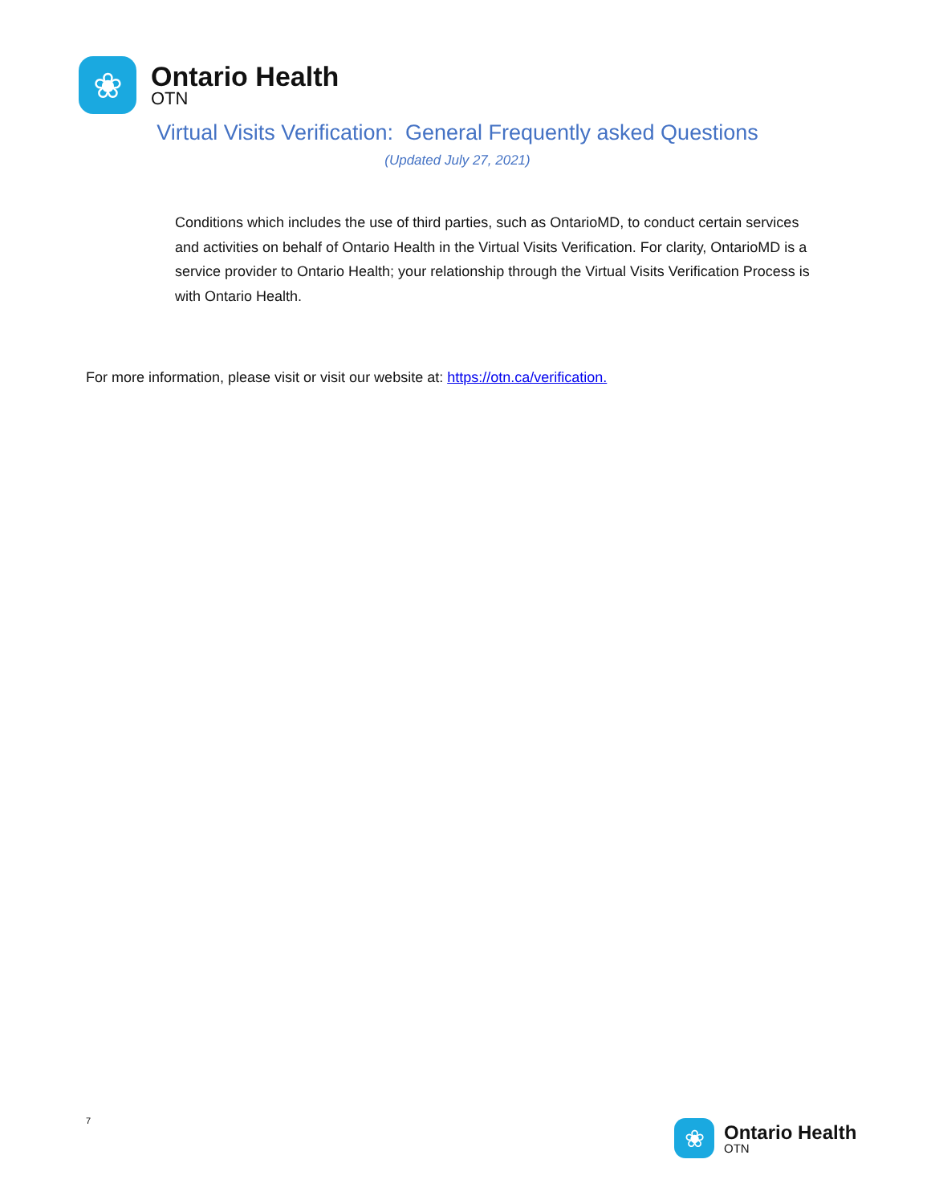❀
Ontario Health
OTN
Virtual Visits Verification: General Frequently asked Questions
(Updated July 27, 2021)
Conditions which includes the use of third parties, such as OntarioMD, to conduct certain services and activities on behalf of Ontario Health in the Virtual Visits Verification. For clarity, OntarioMD is a service provider to Ontario Health; your relationship through the Virtual Visits Verification Process is with Ontario Health.
For more information, please visit or visit our website at: https://otn.ca/verification.
7
❀
Ontario Health
OTN